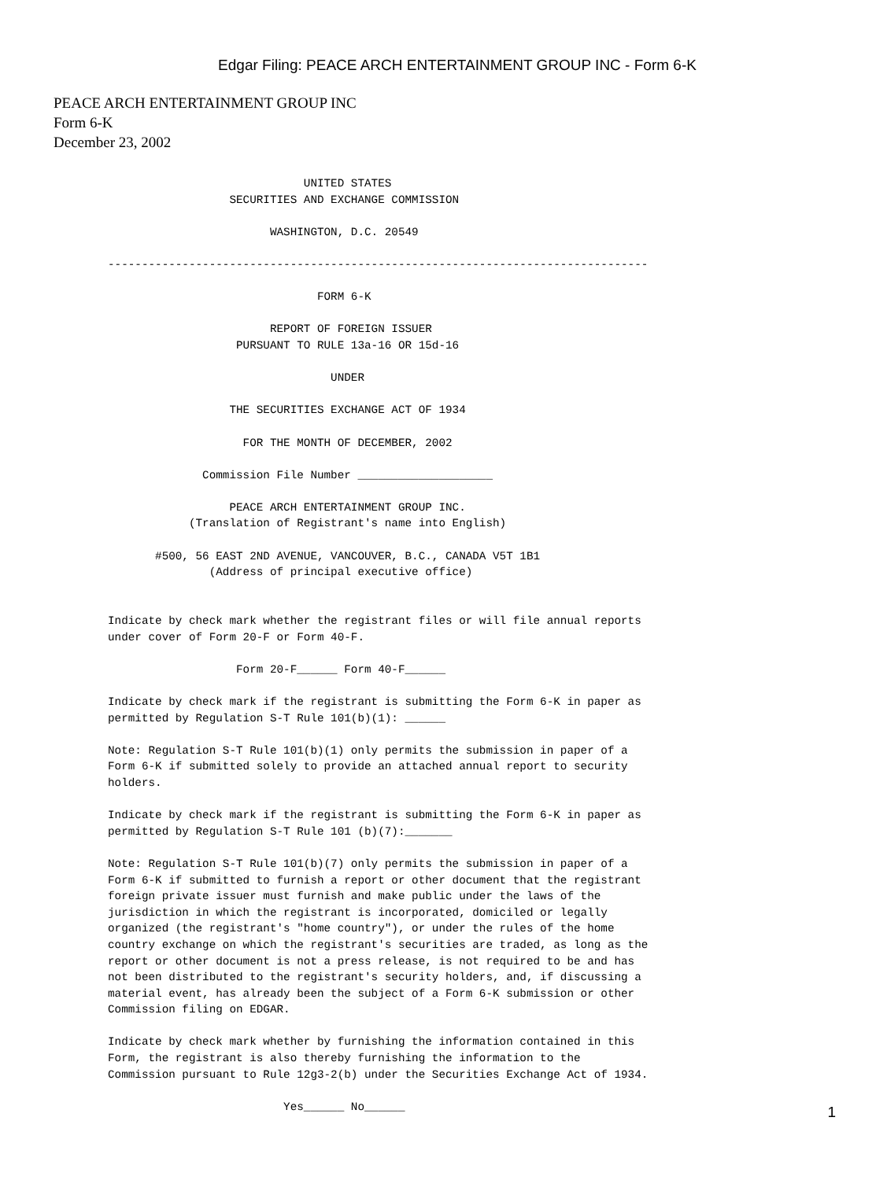Edgar Filing: PEACE ARCH ENTERTAINMENT GROUP INC - Form 6-K
PEACE ARCH ENTERTAINMENT GROUP INC
Form 6-K
December 23, 2002
                             UNITED STATES
                  SECURITIES AND EXCHANGE COMMISSION

                        WASHINGTON, D.C. 20549

--------------------------------------------------------------------------------

                               FORM 6-K

                        REPORT OF FOREIGN ISSUER
                   PURSUANT TO RULE 13a-16 OR 15d-16

                                 UNDER

                  THE SECURITIES EXCHANGE ACT OF 1934

                    FOR THE MONTH OF DECEMBER, 2002

              Commission File Number ____________________

                  PEACE ARCH ENTERTAINMENT GROUP INC.
            (Translation of Registrant's name into English)

       #500, 56 EAST 2ND AVENUE, VANCOUVER, B.C., CANADA V5T 1B1
               (Address of principal executive office)


Indicate by check mark whether the registrant files or will file annual reports
under cover of Form 20-F or Form 40-F.

                   Form 20-F______ Form 40-F______

Indicate by check mark if the registrant is submitting the Form 6-K in paper as
permitted by Regulation S-T Rule 101(b)(1): ______

Note: Regulation S-T Rule 101(b)(1) only permits the submission in paper of a
Form 6-K if submitted solely to provide an attached annual report to security
holders.

Indicate by check mark if the registrant is submitting the Form 6-K in paper as
permitted by Regulation S-T Rule 101 (b)(7):_______

Note: Regulation S-T Rule 101(b)(7) only permits the submission in paper of a
Form 6-K if submitted to furnish a report or other document that the registrant
foreign private issuer must furnish and make public under the laws of the
jurisdiction in which the registrant is incorporated, domiciled or legally
organized (the registrant's "home country"), or under the rules of the home
country exchange on which the registrant's securities are traded, as long as the
report or other document is not a press release, is not required to be and has
not been distributed to the registrant's security holders, and, if discussing a
material event, has already been the subject of a Form 6-K submission or other
Commission filing on EDGAR.

Indicate by check mark whether by furnishing the information contained in this
Form, the registrant is also thereby furnishing the information to the
Commission pursuant to Rule 12g3-2(b) under the Securities Exchange Act of 1934.

                          Yes______ No______
1